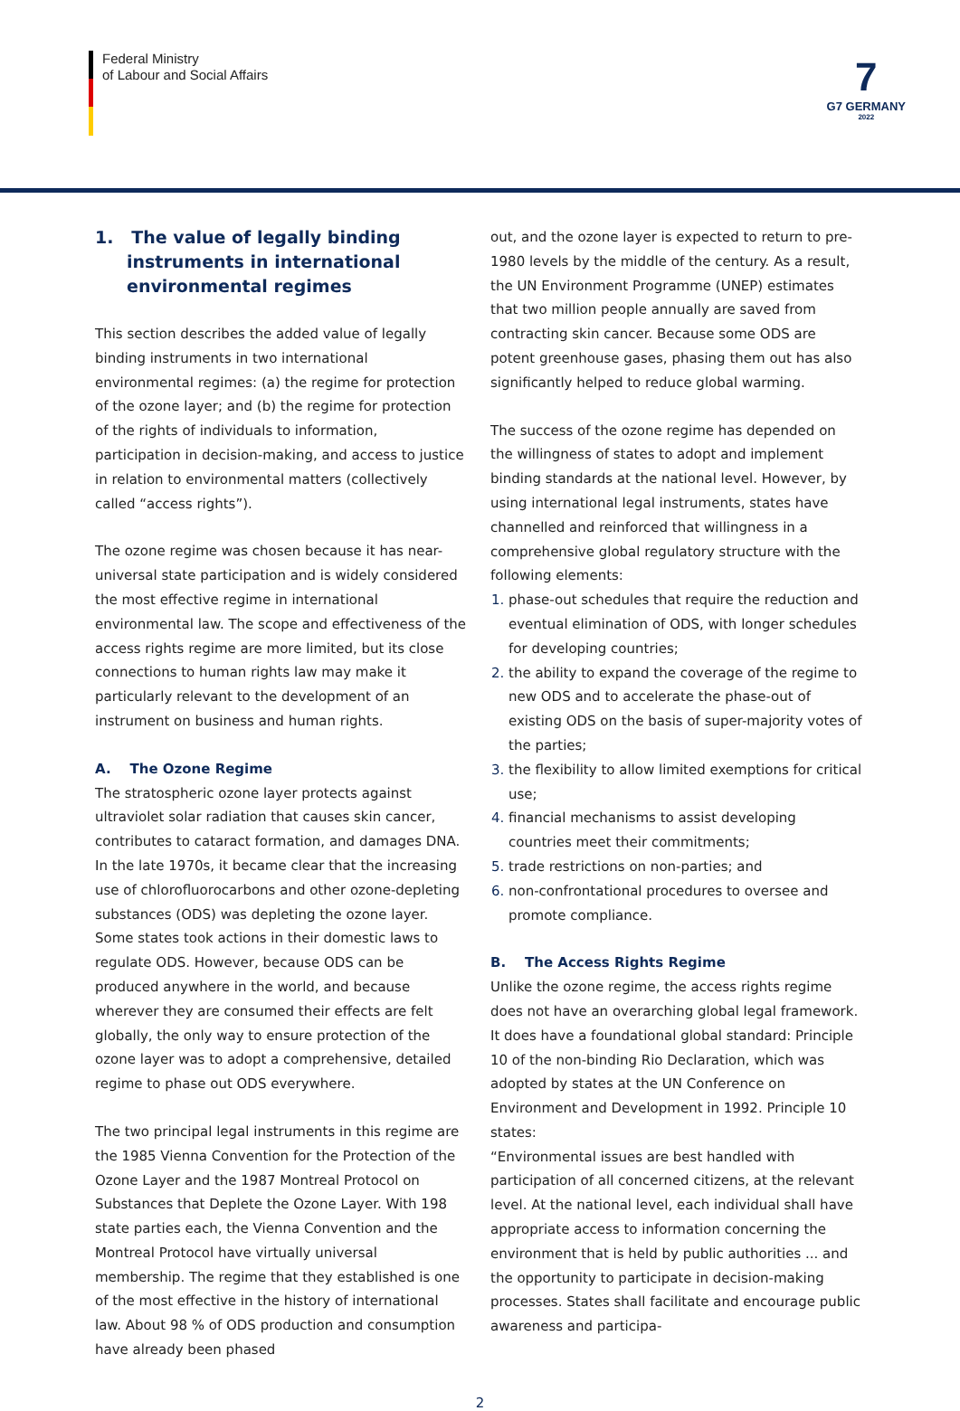Federal Ministry
of Labour and Social Affairs
7
G7 GERMANY
2022
1. The value of legally binding instruments in international environmental regimes
This section describes the added value of legally binding instruments in two international environmental regimes: (a) the regime for protection of the ozone layer; and (b) the regime for protection of the rights of individuals to information, participation in decision-making, and access to justice in relation to environmental matters (collectively called “access rights”).
The ozone regime was chosen because it has near-universal state participation and is widely considered the most effective regime in international environmental law. The scope and effectiveness of the access rights regime are more limited, but its close connections to human rights law may make it particularly relevant to the development of an instrument on business and human rights.
A. The Ozone Regime
The stratospheric ozone layer protects against ultraviolet solar radiation that causes skin cancer, contributes to cataract formation, and damages DNA. In the late 1970s, it became clear that the increasing use of chlorofluorocarbons and other ozone-depleting substances (ODS) was depleting the ozone layer. Some states took actions in their domestic laws to regulate ODS. However, because ODS can be produced anywhere in the world, and because wherever they are consumed their effects are felt globally, the only way to ensure protection of the ozone layer was to adopt a comprehensive, detailed regime to phase out ODS everywhere.
The two principal legal instruments in this regime are the 1985 Vienna Convention for the Protection of the Ozone Layer and the 1987 Montreal Protocol on Substances that Deplete the Ozone Layer. With 198 state parties each, the Vienna Convention and the Montreal Protocol have virtually universal membership. The regime that they established is one of the most effective in the history of international law. About 98 % of ODS production and consumption have already been phased
out, and the ozone layer is expected to return to pre-1980 levels by the middle of the century. As a result, the UN Environment Programme (UNEP) estimates that two million people annually are saved from contracting skin cancer. Because some ODS are potent greenhouse gases, phasing them out has also significantly helped to reduce global warming.
The success of the ozone regime has depended on the willingness of states to adopt and implement binding standards at the national level. However, by using international legal instruments, states have channelled and reinforced that willingness in a comprehensive global regulatory structure with the following elements:
phase-out schedules that require the reduction and eventual elimination of ODS, with longer schedules for developing countries;
the ability to expand the coverage of the regime to new ODS and to accelerate the phase-out of existing ODS on the basis of super-majority votes of the parties;
the flexibility to allow limited exemptions for critical use;
financial mechanisms to assist developing countries meet their commitments;
trade restrictions on non-parties; and
non-confrontational procedures to oversee and promote compliance.
B. The Access Rights Regime
Unlike the ozone regime, the access rights regime does not have an overarching global legal framework. It does have a foundational global standard: Principle 10 of the non-binding Rio Declaration, which was adopted by states at the UN Conference on Environment and Development in 1992. Principle 10 states:
“Environmental issues are best handled with participation of all concerned citizens, at the relevant level. At the national level, each individual shall have appropriate access to information concerning the environment that is held by public authorities ... and the opportunity to participate in decision-making processes. States shall facilitate and encourage public awareness and participa-
2